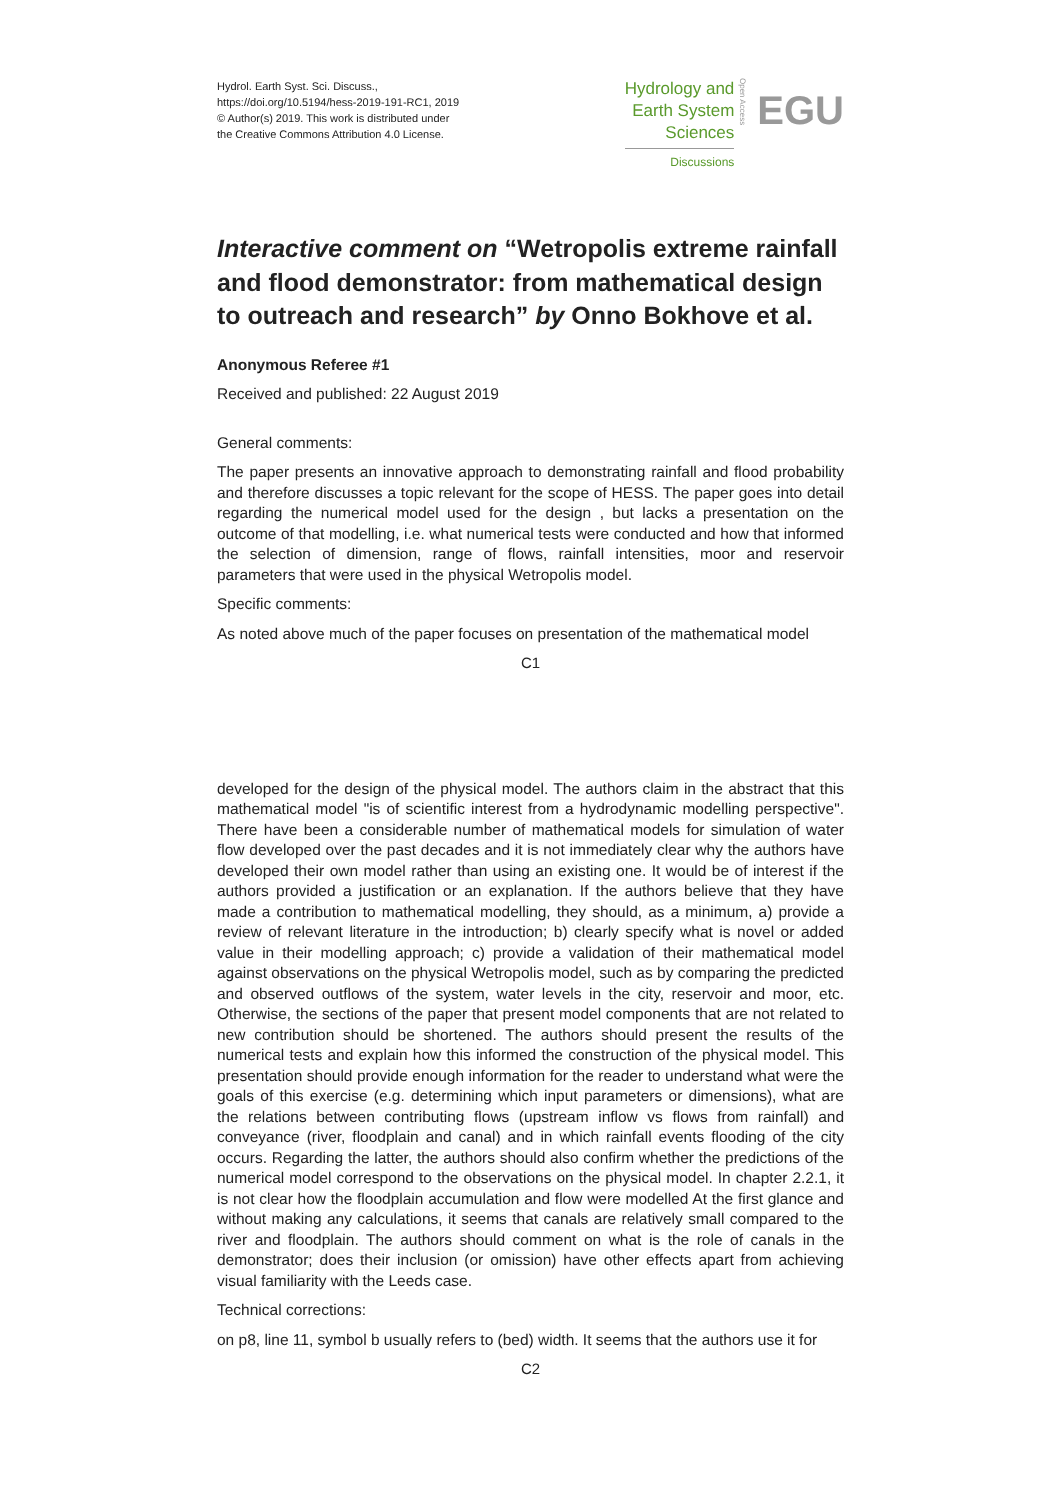Hydrol. Earth Syst. Sci. Discuss.,
https://doi.org/10.5194/hess-2019-191-RC1, 2019
© Author(s) 2019. This work is distributed under
the Creative Commons Attribution 4.0 License.
Hydrology and
Earth System
Sciences
Discussions
Open Access
EGU
Interactive comment on “Wetropolis extreme rainfall and flood demonstrator: from mathematical design to outreach and research” by Onno Bokhove et al.
Anonymous Referee #1
Received and published: 22 August 2019
General comments:
The paper presents an innovative approach to demonstrating rainfall and flood probability and therefore discusses a topic relevant for the scope of HESS. The paper goes into detail regarding the numerical model used for the design , but lacks a presentation on the outcome of that modelling, i.e. what numerical tests were conducted and how that informed the selection of dimension, range of flows, rainfall intensities, moor and reservoir parameters that were used in the physical Wetropolis model.
Specific comments:
As noted above much of the paper focuses on presentation of the mathematical model
C1
developed for the design of the physical model. The authors claim in the abstract that this mathematical model "is of scientific interest from a hydrodynamic modelling perspective". There have been a considerable number of mathematical models for simulation of water flow developed over the past decades and it is not immediately clear why the authors have developed their own model rather than using an existing one. It would be of interest if the authors provided a justification or an explanation. If the authors believe that they have made a contribution to mathematical modelling, they should, as a minimum, a) provide a review of relevant literature in the introduction; b) clearly specify what is novel or added value in their modelling approach; c) provide a validation of their mathematical model against observations on the physical Wetropolis model, such as by comparing the predicted and observed outflows of the system, water levels in the city, reservoir and moor, etc. Otherwise, the sections of the paper that present model components that are not related to new contribution should be shortened. The authors should present the results of the numerical tests and explain how this informed the construction of the physical model. This presentation should provide enough information for the reader to understand what were the goals of this exercise (e.g. determining which input parameters or dimensions), what are the relations between contributing flows (upstream inflow vs flows from rainfall) and conveyance (river, floodplain and canal) and in which rainfall events flooding of the city occurs. Regarding the latter, the authors should also confirm whether the predictions of the numerical model correspond to the observations on the physical model. In chapter 2.2.1, it is not clear how the floodplain accumulation and flow were modelled At the first glance and without making any calculations, it seems that canals are relatively small compared to the river and floodplain. The authors should comment on what is the role of canals in the demonstrator; does their inclusion (or omission) have other effects apart from achieving visual familiarity with the Leeds case.
Technical corrections:
on p8, line 11, symbol b usually refers to (bed) width. It seems that the authors use it for
C2